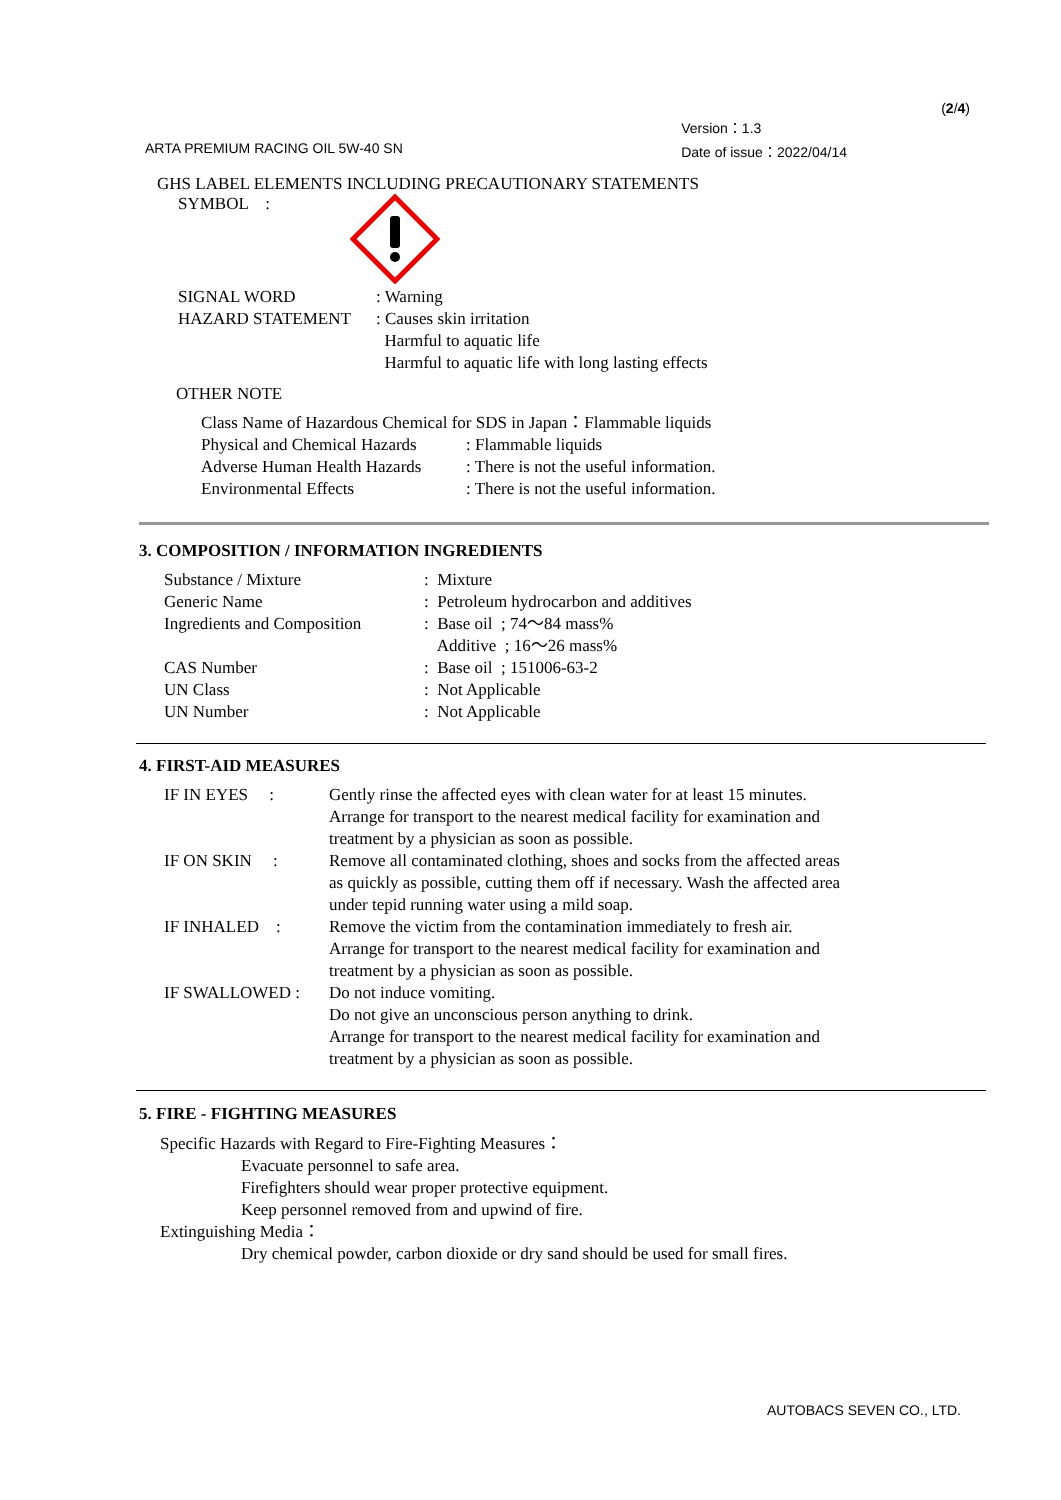ARTA PREMIUM RACING OIL 5W-40 SN
Version：1.3
Date of issue：2022/04/14
(2/4)
GHS LABEL ELEMENTS INCLUDING PRECAUTIONARY STATEMENTS
SYMBOL :
| SIGNAL WORD | : Warning |
| HAZARD STATEMENT | : Causes skin irritation Harmful to aquatic life Harmful to aquatic life with long lasting effects |
OTHER NOTE
| Class Name of Hazardous Chemical for SDS in Japan：Flammable liquids | |
| Physical and Chemical Hazards | : Flammable liquids |
| Adverse Human Health Hazards | : There is not the useful information. |
| Environmental Effects | : There is not the useful information. |
3. COMPOSITION / INFORMATION INGREDIENTS
| Substance / Mixture | : Mixture |
| Generic Name | : Petroleum hydrocarbon and additives |
| Ingredients and Composition | : Base oil ; 74～84 mass% Additive ; 16～26 mass% |
| CAS Number | : Base oil ; 151006-63-2 |
| UN Class | : Not Applicable |
| UN Number | : Not Applicable |
4. FIRST-AID MEASURES
| IF IN EYES : | Gently rinse the affected eyes with clean water for at least 15 minutes. Arrange for transport to the nearest medical facility for examination and treatment by a physician as soon as possible. |
| IF ON SKIN : | Remove all contaminated clothing, shoes and socks from the affected areas as quickly as possible, cutting them off if necessary. Wash the affected area under tepid running water using a mild soap. |
| IF INHALED : | Remove the victim from the contamination immediately to fresh air. Arrange for transport to the nearest medical facility for examination and treatment by a physician as soon as possible. |
| IF SWALLOWED : | Do not induce vomiting. Do not give an unconscious person anything to drink. Arrange for transport to the nearest medical facility for examination and treatment by a physician as soon as possible. |
5. FIRE - FIGHTING MEASURES
Specific Hazards with Regard to Fire-Fighting Measures：
Evacuate personnel to safe area.
Firefighters should wear proper protective equipment.
Keep personnel removed from and upwind of fire.
Extinguishing Media：
Dry chemical powder, carbon dioxide or dry sand should be used for small fires.
AUTOBACS SEVEN CO., LTD.